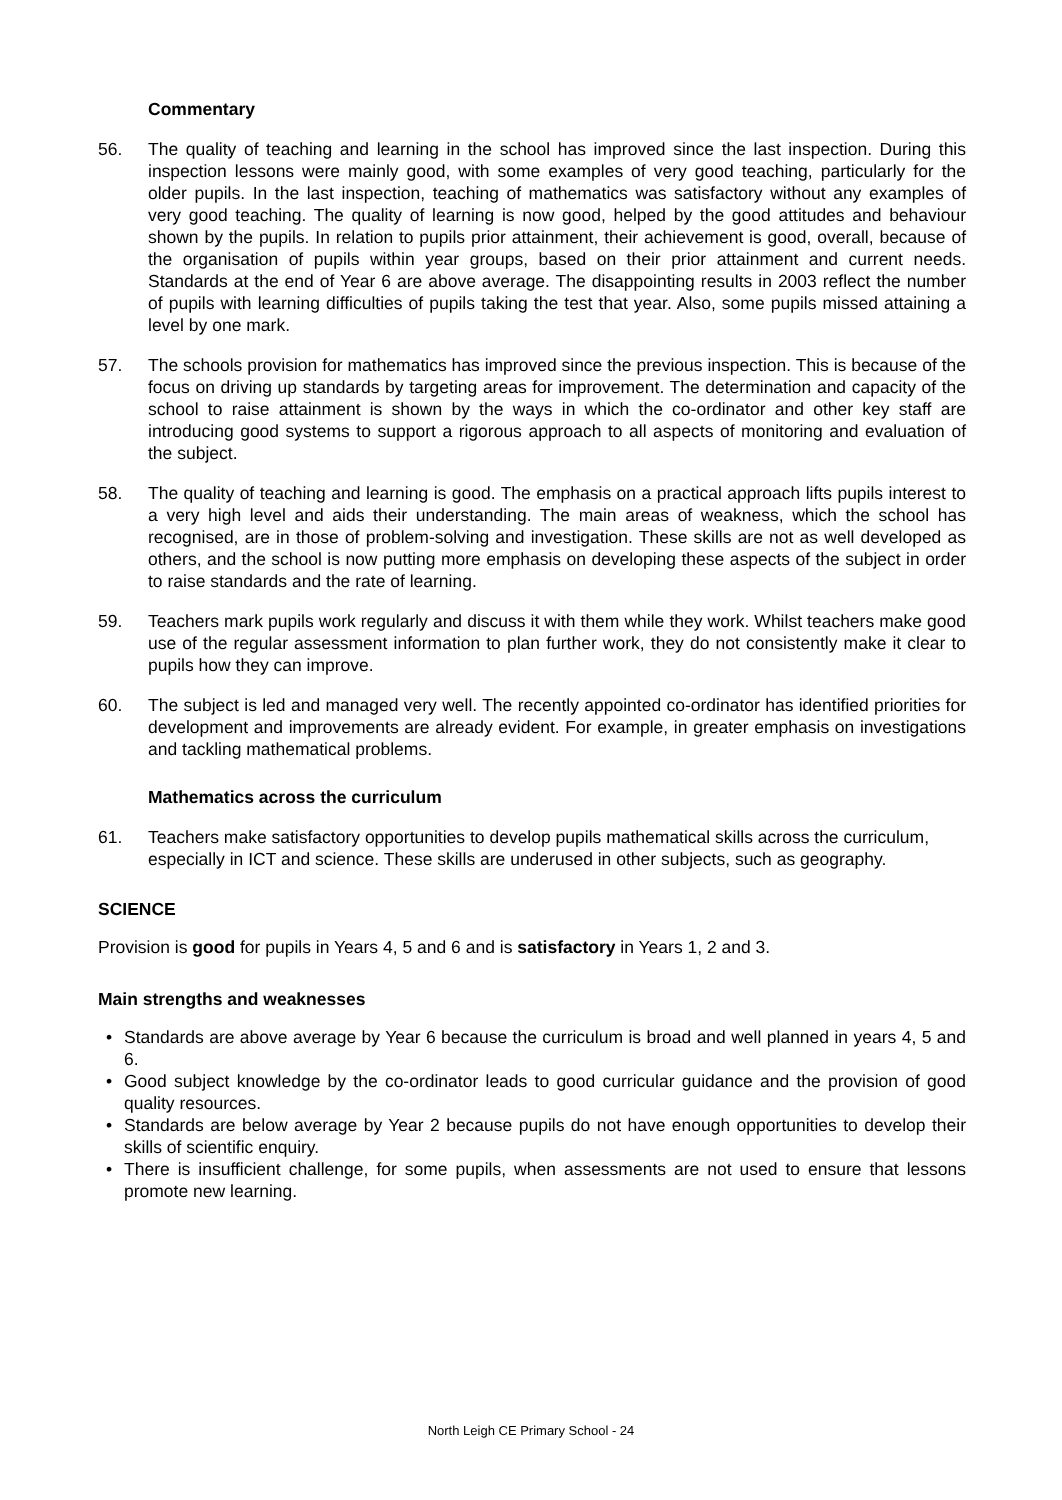Commentary
56. The quality of teaching and learning in the school has improved since the last inspection. During this inspection lessons were mainly good, with some examples of very good teaching, particularly for the older pupils. In the last inspection, teaching of mathematics was satisfactory without any examples of very good teaching. The quality of learning is now good, helped by the good attitudes and behaviour shown by the pupils. In relation to pupils prior attainment, their achievement is good, overall, because of the organisation of pupils within year groups, based on their prior attainment and current needs. Standards at the end of Year 6 are above average. The disappointing results in 2003 reflect the number of pupils with learning difficulties of pupils taking the test that year. Also, some pupils missed attaining a level by one mark.
57. The schools provision for mathematics has improved since the previous inspection. This is because of the focus on driving up standards by targeting areas for improvement. The determination and capacity of the school to raise attainment is shown by the ways in which the co-ordinator and other key staff are introducing good systems to support a rigorous approach to all aspects of monitoring and evaluation of the subject.
58. The quality of teaching and learning is good. The emphasis on a practical approach lifts pupils interest to a very high level and aids their understanding. The main areas of weakness, which the school has recognised, are in those of problem-solving and investigation. These skills are not as well developed as others, and the school is now putting more emphasis on developing these aspects of the subject in order to raise standards and the rate of learning.
59. Teachers mark pupils work regularly and discuss it with them while they work. Whilst teachers make good use of the regular assessment information to plan further work, they do not consistently make it clear to pupils how they can improve.
60. The subject is led and managed very well. The recently appointed co-ordinator has identified priorities for development and improvements are already evident. For example, in greater emphasis on investigations and tackling mathematical problems.
Mathematics across the curriculum
61. Teachers make satisfactory opportunities to develop pupils mathematical skills across the curriculum, especially in ICT and science. These skills are underused in other subjects, such as geography.
SCIENCE
Provision is good for pupils in Years 4, 5 and 6 and is satisfactory in Years 1, 2 and 3.
Main strengths and weaknesses
• Standards are above average by Year 6 because the curriculum is broad and well planned in years 4, 5 and 6.
• Good subject knowledge by the co-ordinator leads to good curricular guidance and the provision of good quality resources.
• Standards are below average by Year 2 because pupils do not have enough opportunities to develop their skills of scientific enquiry.
• There is insufficient challenge, for some pupils, when assessments are not used to ensure that lessons promote new learning.
North Leigh CE Primary School - 24